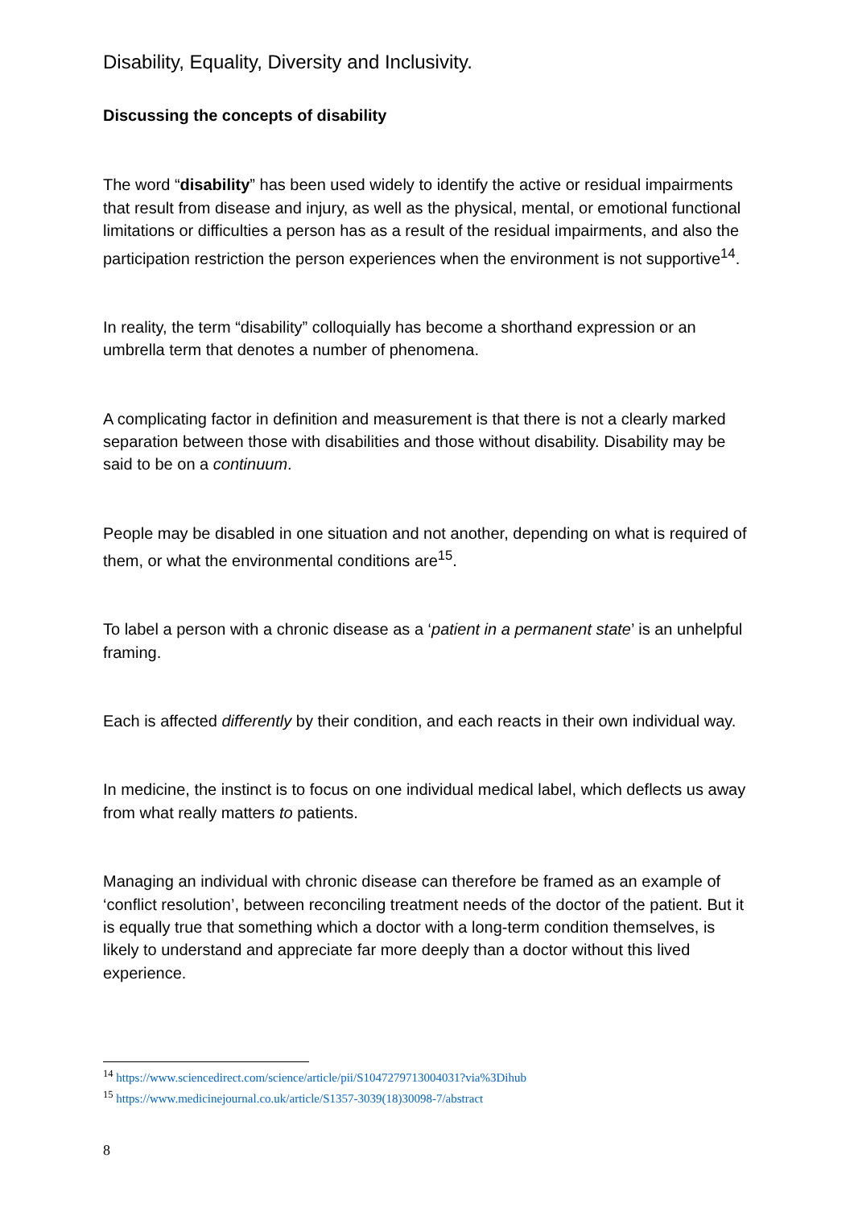Disability, Equality, Diversity and Inclusivity.
Discussing the concepts of disability
The word “disability” has been used widely to identify the active or residual impairments that result from disease and injury, as well as the physical, mental, or emotional functional limitations or difficulties a person has as a result of the residual impairments, and also the participation restriction the person experiences when the environment is not supportive<sup>14</sup>.
In reality, the term “disability” colloquially has become a shorthand expression or an umbrella term that denotes a number of phenomena.
A complicating factor in definition and measurement is that there is not a clearly marked separation between those with disabilities and those without disability. Disability may be said to be on a continuum.
People may be disabled in one situation and not another, depending on what is required of them, or what the environmental conditions are<sup>15</sup>.
To label a person with a chronic disease as a ‘patient in a permanent state’ is an unhelpful framing.
Each is affected differently by their condition, and each reacts in their own individual way.
In medicine, the instinct is to focus on one individual medical label, which deflects us away from what really matters to patients.
Managing an individual with chronic disease can therefore be framed as an example of ‘conflict resolution’, between reconciling treatment needs of the doctor of the patient. But it is equally true that something which a doctor with a long-term condition themselves, is likely to understand and appreciate far more deeply than a doctor without this lived experience.
<sup>14</sup> https://www.sciencedirect.com/science/article/pii/S1047279713004031?via%3Dihub
<sup>15</sup> https://www.medicinejournal.co.uk/article/S1357-3039(18)30098-7/abstract
8